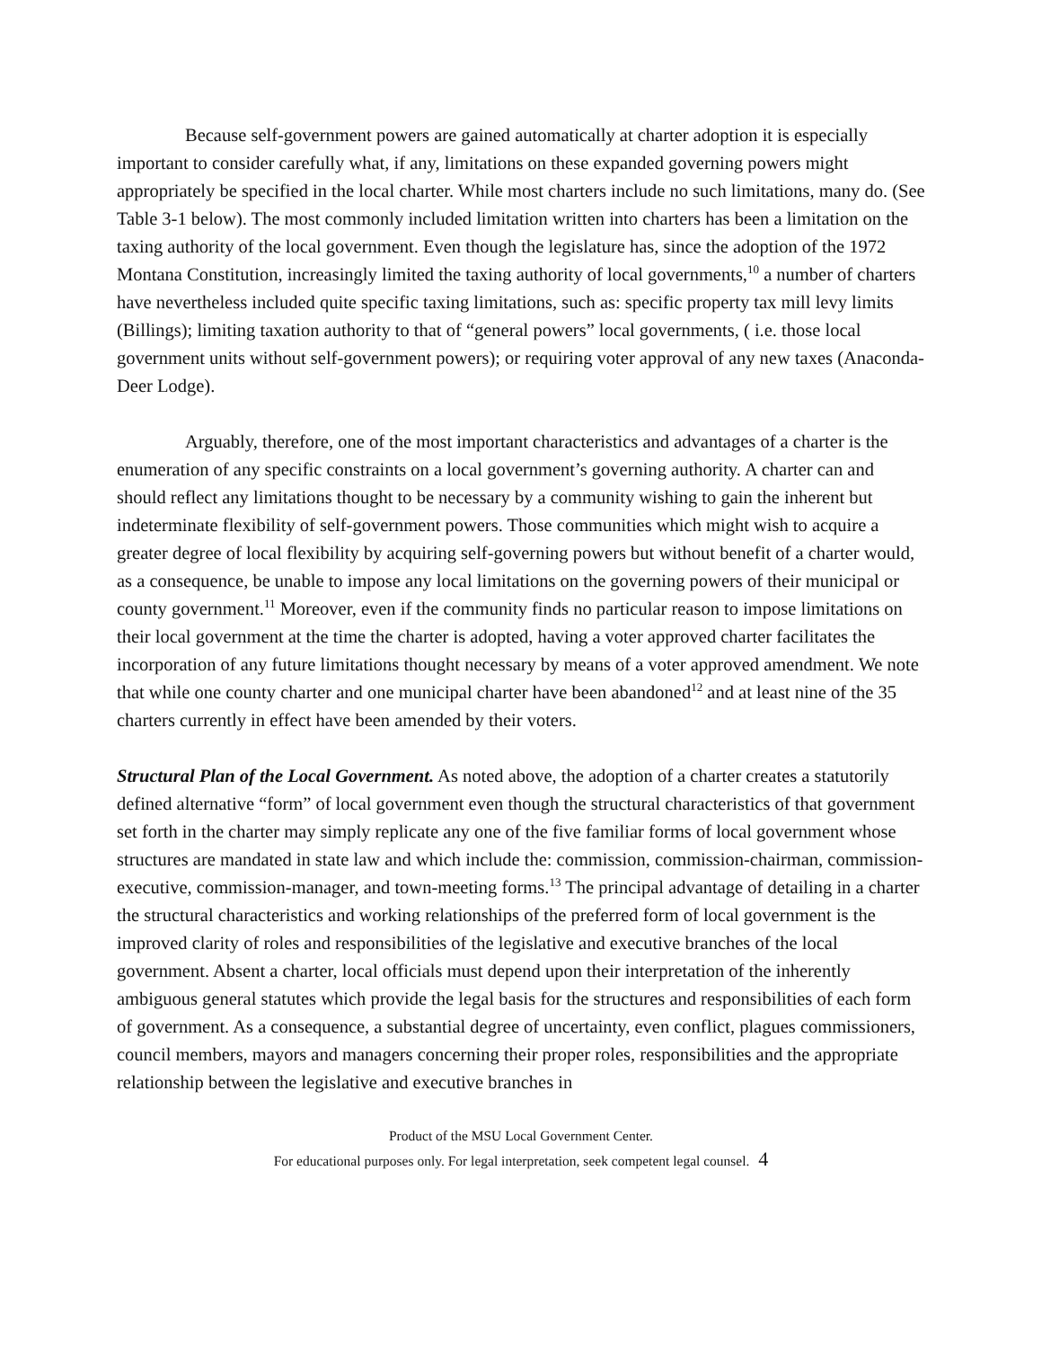Because self-government powers are gained automatically at charter adoption it is especially important to consider carefully what, if any, limitations on these expanded governing powers might appropriately be specified in the local charter. While most charters include no such limitations, many do. (See Table 3-1 below). The most commonly included limitation written into charters has been a limitation on the taxing authority of the local government. Even though the legislature has, since the adoption of the 1972 Montana Constitution, increasingly limited the taxing authority of local governments,<sup>10</sup> a number of charters have nevertheless included quite specific taxing limitations, such as: specific property tax mill levy limits (Billings); limiting taxation authority to that of “general powers” local governments, ( i.e. those local government units without self-government powers); or requiring voter approval of any new taxes (Anaconda-Deer Lodge).
Arguably, therefore, one of the most important characteristics and advantages of a charter is the enumeration of any specific constraints on a local government’s governing authority. A charter can and should reflect any limitations thought to be necessary by a community wishing to gain the inherent but indeterminate flexibility of self-government powers. Those communities which might wish to acquire a greater degree of local flexibility by acquiring self-governing powers but without benefit of a charter would, as a consequence, be unable to impose any local limitations on the governing powers of their municipal or county government.<sup>11</sup> Moreover, even if the community finds no particular reason to impose limitations on their local government at the time the charter is adopted, having a voter approved charter facilitates the incorporation of any future limitations thought necessary by means of a voter approved amendment. We note that while one county charter and one municipal charter have been abandoned<sup>12</sup> and at least nine of the 35 charters currently in effect have been amended by their voters.
Structural Plan of the Local Government. As noted above, the adoption of a charter creates a statutorily defined alternative “form” of local government even though the structural characteristics of that government set forth in the charter may simply replicate any one of the five familiar forms of local government whose structures are mandated in state law and which include the: commission, commission-chairman, commission-executive, commission-manager, and town-meeting forms.<sup>13</sup> The principal advantage of detailing in a charter the structural characteristics and working relationships of the preferred form of local government is the improved clarity of roles and responsibilities of the legislative and executive branches of the local government. Absent a charter, local officials must depend upon their interpretation of the inherently ambiguous general statutes which provide the legal basis for the structures and responsibilities of each form of government. As a consequence, a substantial degree of uncertainty, even conflict, plagues commissioners, council members, mayors and managers concerning their proper roles, responsibilities and the appropriate relationship between the legislative and executive branches in
Product of the MSU Local Government Center.
For educational purposes only. For legal interpretation, seek competent legal counsel. 4